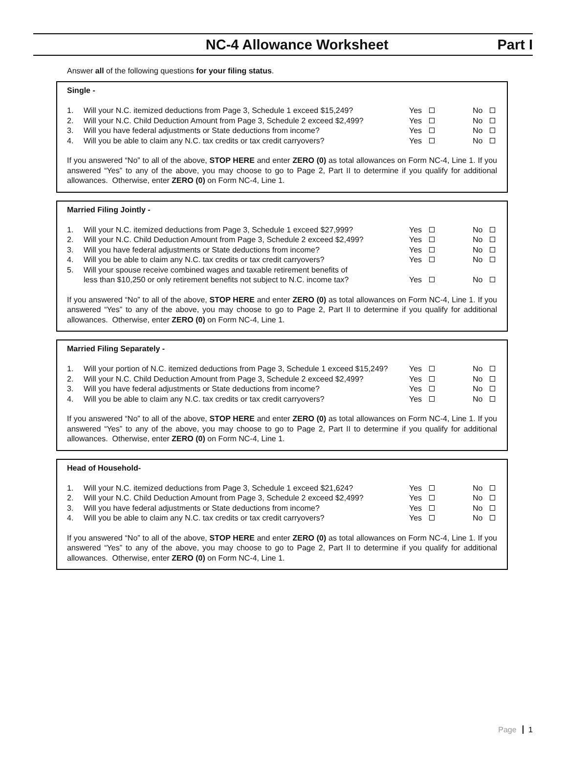NC-4 Allowance Worksheet Part I
Answer all of the following questions for your filing status.
Single -
| 1. | Will your N.C. itemized deductions from Page 3, Schedule 1 exceed $15,249? | Yes | No |
| 2. | Will your N.C. Child Deduction Amount from Page 3, Schedule 2 exceed $2,499? | Yes | No |
| 3. | Will you have federal adjustments or State deductions from income? | Yes | No |
| 4. | Will you be able to claim any N.C. tax credits or tax credit carryovers? | Yes | No |
If you answered “No” to all of the above, STOP HERE and enter ZERO (0) as total allowances on Form NC-4, Line 1. If you answered “Yes” to any of the above, you may choose to go to Page 2, Part II to determine if you qualify for additional allowances. Otherwise, enter ZERO (0) on Form NC-4, Line 1.
Married Filing Jointly -
| 1. | Will your N.C. itemized deductions from Page 3, Schedule 1 exceed $27,999? | Yes | No |
| 2. | Will your N.C. Child Deduction Amount from Page 3, Schedule 2 exceed $2,499? | Yes | No |
| 3. | Will you have federal adjustments or State deductions from income? | Yes | No |
| 4. | Will you be able to claim any N.C. tax credits or tax credit carryovers? | Yes | No |
| 5. | Will your spouse receive combined wages and taxable retirement benefits of less than $10,250 or only retirement benefits not subject to N.C. income tax? | Yes | No |
If you answered “No” to all of the above, STOP HERE and enter ZERO (0) as total allowances on Form NC-4, Line 1. If you answered “Yes” to any of the above, you may choose to go to Page 2, Part II to determine if you qualify for additional allowances. Otherwise, enter ZERO (0) on Form NC-4, Line 1.
Married Filing Separately -
| 1. | Will your portion of N.C. itemized deductions from Page 3, Schedule 1 exceed $15,249? | Yes | No |
| 2. | Will your N.C. Child Deduction Amount from Page 3, Schedule 2 exceed $2,499? | Yes | No |
| 3. | Will you have federal adjustments or State deductions from income? | Yes | No |
| 4. | Will you be able to claim any N.C. tax credits or tax credit carryovers? | Yes | No |
If you answered “No” to all of the above, STOP HERE and enter ZERO (0) as total allowances on Form NC-4, Line 1. If you answered “Yes” to any of the above, you may choose to go to Page 2, Part II to determine if you qualify for additional allowances. Otherwise, enter ZERO (0) on Form NC-4, Line 1.
Head of Household-
| 1. | Will your N.C. itemized deductions from Page 3, Schedule 1 exceed $21,624? | Yes | No |
| 2. | Will your N.C. Child Deduction Amount from Page 3, Schedule 2 exceed $2,499? | Yes | No |
| 3. | Will you have federal adjustments or State deductions from income? | Yes | No |
| 4. | Will you be able to claim any N.C. tax credits or tax credit carryovers? | Yes | No |
If you answered “No” to all of the above, STOP HERE and enter ZERO (0) as total allowances on Form NC-4, Line 1. If you answered “Yes” to any of the above, you may choose to go to Page 2, Part II to determine if you qualify for additional allowances. Otherwise, enter ZERO (0) on Form NC-4, Line 1.
Page 1